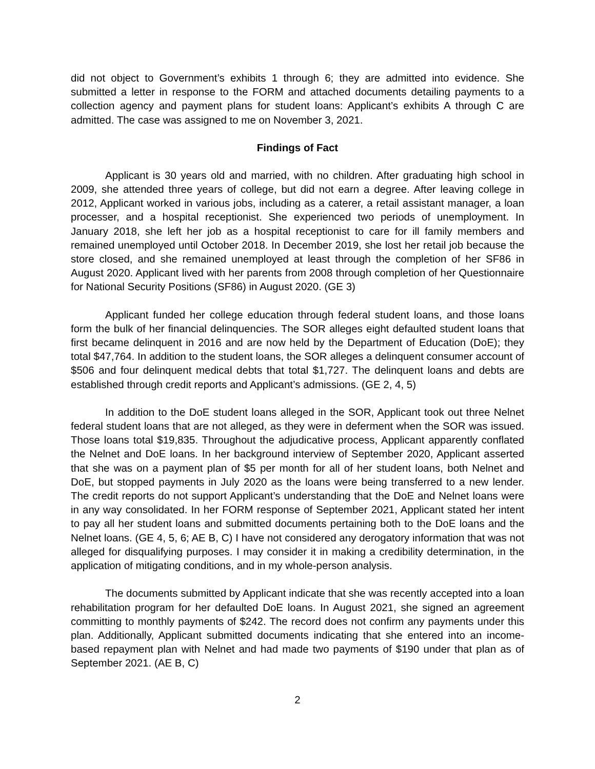did not object to Government’s exhibits 1 through 6; they are admitted into evidence. She submitted a letter in response to the FORM and attached documents detailing payments to a collection agency and payment plans for student loans: Applicant’s exhibits A through C are admitted. The case was assigned to me on November 3, 2021.
Findings of Fact
Applicant is 30 years old and married, with no children. After graduating high school in 2009, she attended three years of college, but did not earn a degree. After leaving college in 2012, Applicant worked in various jobs, including as a caterer, a retail assistant manager, a loan processer, and a hospital receptionist. She experienced two periods of unemployment. In January 2018, she left her job as a hospital receptionist to care for ill family members and remained unemployed until October 2018. In December 2019, she lost her retail job because the store closed, and she remained unemployed at least through the completion of her SF86 in August 2020. Applicant lived with her parents from 2008 through completion of her Questionnaire for National Security Positions (SF86) in August 2020. (GE 3)
Applicant funded her college education through federal student loans, and those loans form the bulk of her financial delinquencies. The SOR alleges eight defaulted student loans that first became delinquent in 2016 and are now held by the Department of Education (DoE); they total $47,764. In addition to the student loans, the SOR alleges a delinquent consumer account of $506 and four delinquent medical debts that total $1,727. The delinquent loans and debts are established through credit reports and Applicant’s admissions. (GE 2, 4, 5)
In addition to the DoE student loans alleged in the SOR, Applicant took out three Nelnet federal student loans that are not alleged, as they were in deferment when the SOR was issued. Those loans total $19,835. Throughout the adjudicative process, Applicant apparently conflated the Nelnet and DoE loans. In her background interview of September 2020, Applicant asserted that she was on a payment plan of $5 per month for all of her student loans, both Nelnet and DoE, but stopped payments in July 2020 as the loans were being transferred to a new lender. The credit reports do not support Applicant’s understanding that the DoE and Nelnet loans were in any way consolidated. In her FORM response of September 2021, Applicant stated her intent to pay all her student loans and submitted documents pertaining both to the DoE loans and the Nelnet loans. (GE 4, 5, 6; AE B, C) I have not considered any derogatory information that was not alleged for disqualifying purposes. I may consider it in making a credibility determination, in the application of mitigating conditions, and in my whole-person analysis.
The documents submitted by Applicant indicate that she was recently accepted into a loan rehabilitation program for her defaulted DoE loans. In August 2021, she signed an agreement committing to monthly payments of $242. The record does not confirm any payments under this plan. Additionally, Applicant submitted documents indicating that she entered into an income-based repayment plan with Nelnet and had made two payments of $190 under that plan as of September 2021. (AE B, C)
2